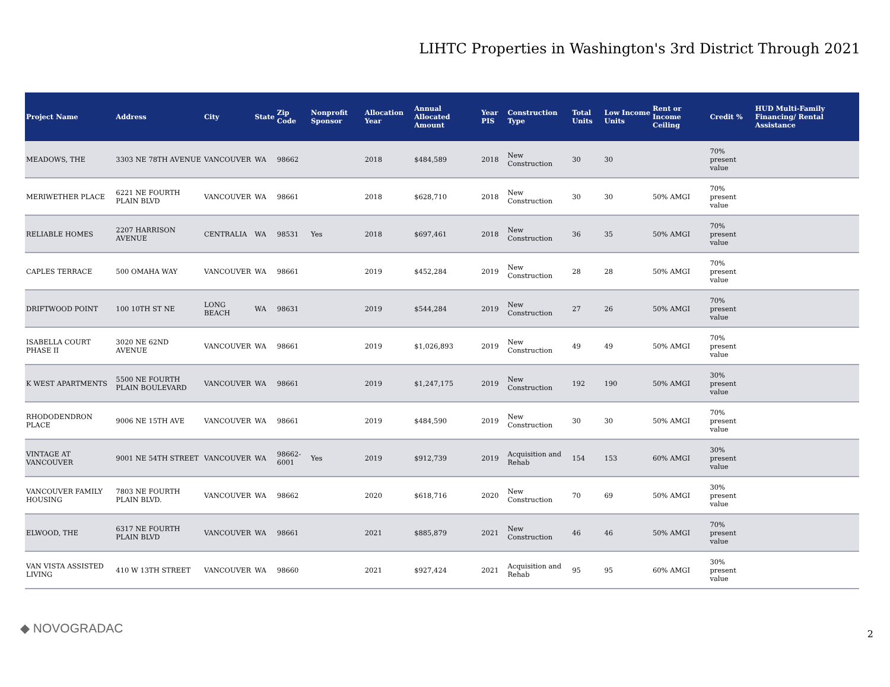LIHTC Properties in Washington's 3rd District Through 2021
| Project Name | Address | City | State | Zip Code | Nonprofit Sponsor | Allocation Year | Annual Allocated Amount | Year PIS | Construction Type | Total Units | Low Income Units | Rent or Income Ceiling | Credit % | HUD Multi-Family Financing/ Rental Assistance |
| --- | --- | --- | --- | --- | --- | --- | --- | --- | --- | --- | --- | --- | --- | --- |
| MEADOWS, THE | 3303 NE 78TH AVENUE | VANCOUVER | WA | 98662 | | 2018 | $484,589 | 2018 | New Construction | 30 | 30 | | 70% present value | |
| MERIWETHER PLACE | 6221 NE FOURTH PLAIN BLVD | VANCOUVER | WA | 98661 | | 2018 | $628,710 | 2018 | New Construction | 30 | 30 | 50% AMGI | 70% present value | |
| RELIABLE HOMES | 2207 HARRISON AVENUE | CENTRALIA | WA | 98531 | Yes | 2018 | $697,461 | 2018 | New Construction | 36 | 35 | 50% AMGI | 70% present value | |
| CAPLES TERRACE | 500 OMAHA WAY | VANCOUVER | WA | 98661 | | 2019 | $452,284 | 2019 | New Construction | 28 | 28 | 50% AMGI | 70% present value | |
| DRIFTWOOD POINT | 100 10TH ST NE | LONG BEACH | WA | 98631 | | 2019 | $544,284 | 2019 | New Construction | 27 | 26 | 50% AMGI | 70% present value | |
| ISABELLA COURT PHASE II | 3020 NE 62ND AVENUE | VANCOUVER | WA | 98661 | | 2019 | $1,026,893 | 2019 | New Construction | 49 | 49 | 50% AMGI | 70% present value | |
| K WEST APARTMENTS | 5500 NE FOURTH PLAIN BOULEVARD | VANCOUVER | WA | 98661 | | 2019 | $1,247,175 | 2019 | New Construction | 192 | 190 | 50% AMGI | 30% present value | |
| RHODODENDRON PLACE | 9006 NE 15TH AVE | VANCOUVER | WA | 98661 | | 2019 | $484,590 | 2019 | New Construction | 30 | 30 | 50% AMGI | 70% present value | |
| VINTAGE AT VANCOUVER | 9001 NE 54TH STREET | VANCOUVER | WA | 98662-6001 | Yes | 2019 | $912,739 | 2019 | Acquisition and Rehab | 154 | 153 | 60% AMGI | 30% present value | |
| VANCOUVER FAMILY HOUSING | 7803 NE FOURTH PLAIN BLVD. | VANCOUVER | WA | 98662 | | 2020 | $618,716 | 2020 | New Construction | 70 | 69 | 50% AMGI | 30% present value | |
| ELWOOD, THE | 6317 NE FOURTH PLAIN BLVD | VANCOUVER | WA | 98661 | | 2021 | $885,879 | 2021 | New Construction | 46 | 46 | 50% AMGI | 70% present value | |
| VAN VISTA ASSISTED LIVING | 410 W 13TH STREET | VANCOUVER | WA | 98660 | | 2021 | $927,424 | 2021 | Acquisition and Rehab | 95 | 95 | 60% AMGI | 30% present value | |
◆ NOVOGRADAC 2